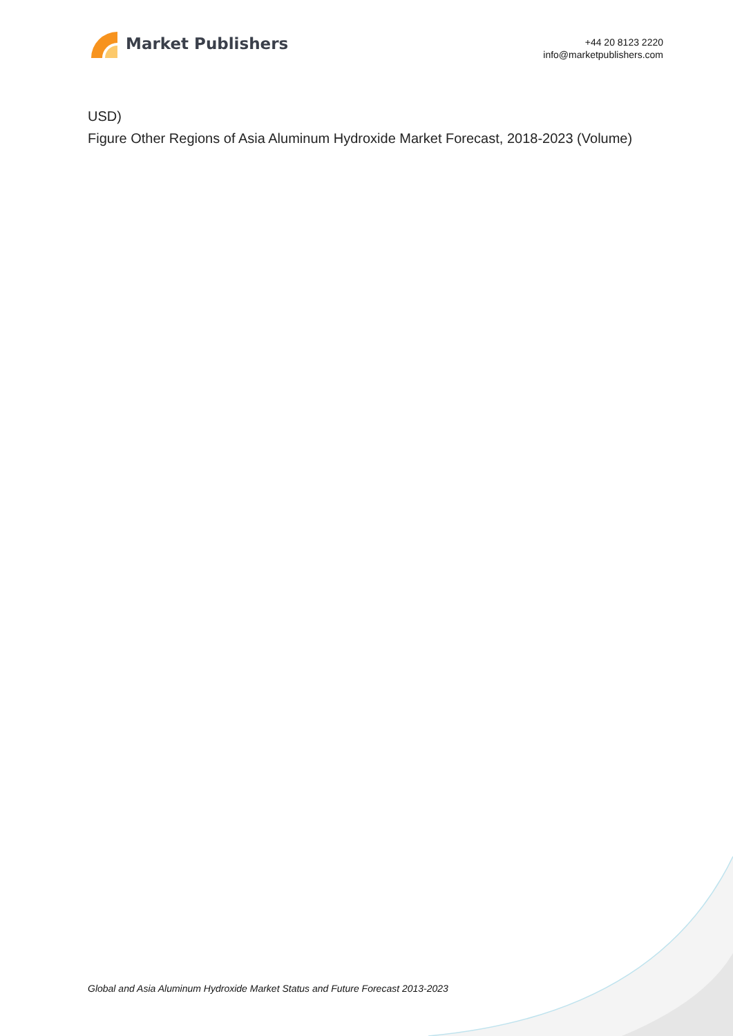Market Publishers
+44 20 8123 2220
info@marketpublishers.com
USD)
Figure Other Regions of Asia Aluminum Hydroxide Market Forecast, 2018-2023 (Volume)
Global and Asia Aluminum Hydroxide Market Status and Future Forecast 2013-2023